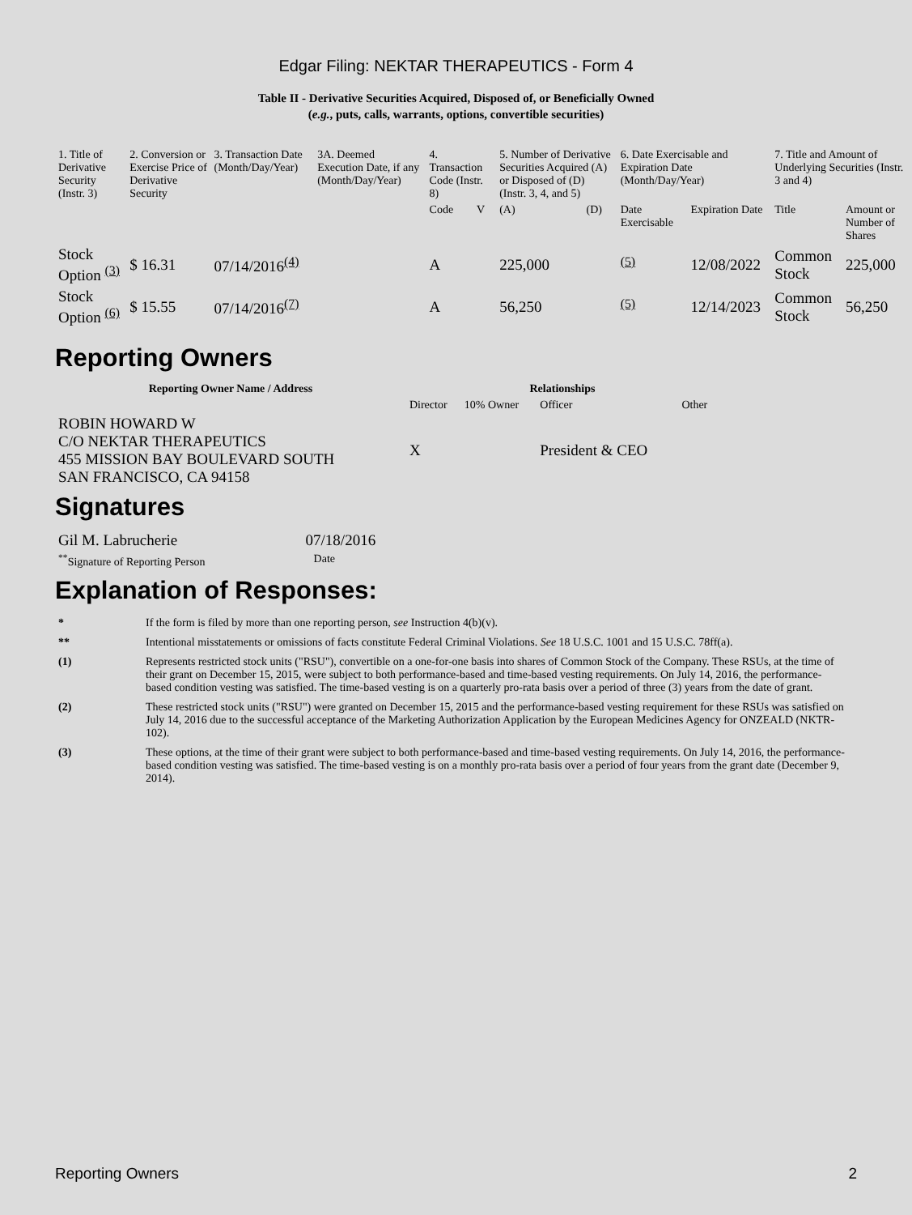Edgar Filing: NEKTAR THERAPEUTICS - Form 4
Table II - Derivative Securities Acquired, Disposed of, or Beneficially Owned
(e.g., puts, calls, warrants, options, convertible securities)
| 1. Title of Derivative Security (Instr. 3) | 2. Conversion or Exercise Price of Derivative Security | 3. Transaction Date (Month/Day/Year) | 3A. Deemed Execution Date, if any (Month/Day/Year) | 4. Transaction Code (Instr. 8) | | 5. Number of Derivative Securities Acquired (A) or Disposed of (D) (Instr. 3, 4, and 5) | | 6. Date Exercisable and Expiration Date (Month/Day/Year) | | 7. Title and Amount of Underlying Securities (Instr. 3 and 4) | |
| --- | --- | --- | --- | --- | --- | --- | --- | --- | --- | --- | --- |
| | | | | Code | V | (A) | (D) | Date Exercisable | Expiration Date | Title | Amount or Number of Shares |
| Stock Option <sup>(3)</sup> | $ 16.31 | 07/14/2016<sup>(4)</sup> | | A | | 225,000 | | <sup>(5)</sup> | 12/08/2022 | Common Stock | 225,000 |
| Stock Option <sup>(6)</sup> | $ 15.55 | 07/14/2016<sup>(7)</sup> | | A | | 56,250 | | <sup>(5)</sup> | 12/14/2023 | Common Stock | 56,250 |
Reporting Owners
| Reporting Owner Name / Address | Relationships | | | |
| --- | --- | --- | --- | --- |
| | Director | 10% Owner | Officer | Other |
| ROBIN HOWARD W C/O NEKTAR THERAPEUTICS 455 MISSION BAY BOULEVARD SOUTH SAN FRANCISCO, CA 94158 | X | | President & CEO | |
Signatures
| Gil M. Labrucherie | 07/18/2016 |
| <sup>**</sup> Signature of Reporting Person | Date |
Explanation of Responses:
| * | If the form is filed by more than one reporting person, see Instruction 4(b)(v). |
| ** | Intentional misstatements or omissions of facts constitute Federal Criminal Violations. See 18 U.S.C. 1001 and 15 U.S.C. 78ff(a). |
| (1) | Represents restricted stock units ("RSU"), convertible on a one-for-one basis into shares of Common Stock of the Company. These RSUs, at the time of their grant on December 15, 2015, were subject to both performance-based and time-based vesting requirements. On July 14, 2016, the performance-based condition vesting was satisfied. The time-based vesting is on a quarterly pro-rata basis over a period of three (3) years from the date of grant. |
| (2) | These restricted stock units ("RSU") were granted on December 15, 2015 and the performance-based vesting requirement for these RSUs was satisfied on July 14, 2016 due to the successful acceptance of the Marketing Authorization Application by the European Medicines Agency for ONZEALD (NKTR-102). |
| (3) | These options, at the time of their grant were subject to both performance-based and time-based vesting requirements. On July 14, 2016, the performance-based condition vesting was satisfied. The time-based vesting is on a monthly pro-rata basis over a period of four years from the grant date (December 9, 2014). |
Reporting Owners 2